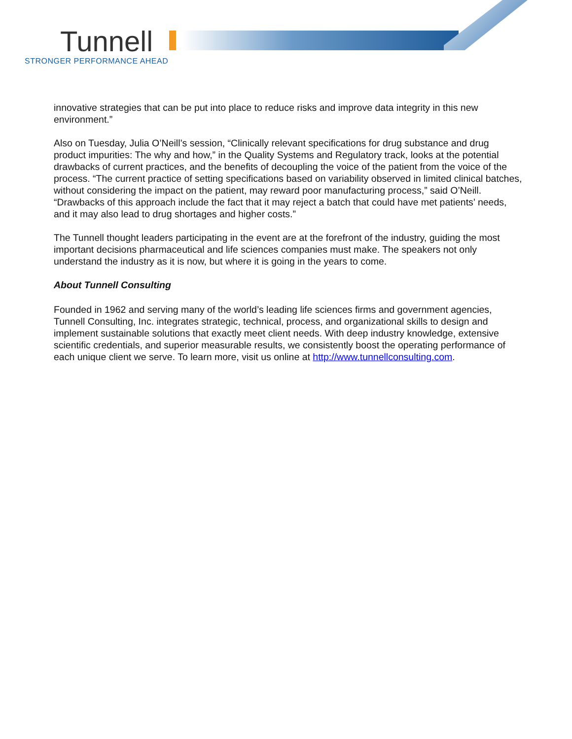Tunnell
STRONGER PERFORMANCE AHEAD
innovative strategies that can be put into place to reduce risks and improve data integrity in this new environment.”
Also on Tuesday, Julia O’Neill’s session, “Clinically relevant specifications for drug substance and drug product impurities: The why and how,” in the Quality Systems and Regulatory track, looks at the potential drawbacks of current practices, and the benefits of decoupling the voice of the patient from the voice of the process. “The current practice of setting specifications based on variability observed in limited clinical batches, without considering the impact on the patient, may reward poor manufacturing process,” said O’Neill. “Drawbacks of this approach include the fact that it may reject a batch that could have met patients’ needs, and it may also lead to drug shortages and higher costs.”
The Tunnell thought leaders participating in the event are at the forefront of the industry, guiding the most important decisions pharmaceutical and life sciences companies must make. The speakers not only understand the industry as it is now, but where it is going in the years to come.
About Tunnell Consulting
Founded in 1962 and serving many of the world’s leading life sciences firms and government agencies, Tunnell Consulting, Inc. integrates strategic, technical, process, and organizational skills to design and implement sustainable solutions that exactly meet client needs. With deep industry knowledge, extensive scientific credentials, and superior measurable results, we consistently boost the operating performance of each unique client we serve. To learn more, visit us online at http://www.tunnellconsulting.com.